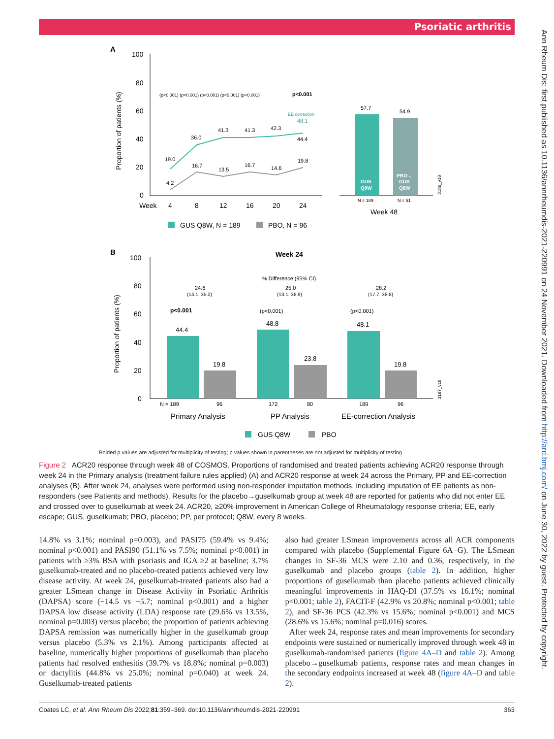Psoriatic arthritis
Ann Rheum Dis: first published as 10.1136/annrheumdis-2021-220991 on 24 November 2021. Downloaded from http://ard.bmj.com/ on June 30, 2022 by guest. Protected by copyright.
A
100
80
60
40
20
0
Week
4
8
12
16
20
24
Proportion of patients (%)
(p<0.001) (p<0.001) (p<0.001) (p<0.001) (p<0.001)
p<0.001
19.0
36.0
41.3
41.3
42.3
44.4
4.2
16.7
13.5
16.7
14.6
19.8
EE correction
48.1
57.7
54.9
GUS
Q8W
PBO→
GUS
Q8W
N = 189
N = 51
Week 48
3186_v18
GUS Q8W, N = 189
PBO, N = 96
B
Week 24
100
80
60
40
20
0
Proportion of patients (%)
% Difference (95% CI)
24.6
(14.1, 35.2)
25.0
(13.1, 36.9)
28.2
(17.7, 38.8)
p<0.001
(p<0.001)
(p<0.001)
44.4
19.8
48.8
23.8
48.1
19.8
N = 189
96
172
80
189
96
Primary Analysis
PP Analysis
EE-correction Analysis
3187_v18
GUS Q8W
PBO
Bolded p values are adjusted for multiplicity of testing; p values shown in parentheses are not adjusted for multiplicity of testing
Figure 2 ACR20 response through week 48 of COSMOS. Proportions of randomised and treated patients achieving ACR20 response through week 24 in the Primary analysis (treatment failure rules applied) (A) and ACR20 response at week 24 across the Primary, PP and EE-correction analyses (B). After week 24, analyses were performed using non-responder imputation methods, including imputation of EE patients as non-responders (see Patients and methods). Results for the placebo→guselkumab group at week 48 are reported for patients who did not enter EE and crossed over to guselkumab at week 24. ACR20, ≥20% improvement in American College of Rheumatology response criteria; EE, early escape; GUS, guselkumab; PBO, placebo; PP, per protocol; Q8W, every 8 weeks.
14.8% vs 3.1%; nominal p=0.003), and PASI75 (59.4% vs 9.4%; nominal p<0.001) and PASI90 (51.1% vs 7.5%; nominal p<0.001) in patients with ≥3% BSA with psoriasis and IGA ≥2 at baseline; 3.7% guselkumab-treated and no placebo-treated patients achieved very low disease activity. At week 24, guselkumab-treated patients also had a greater LSmean change in Disease Activity in Psoriatic Arthritis (DAPSA) score (−14.5 vs −5.7; nominal p<0.001) and a higher DAPSA low disease activity (LDA) response rate (29.6% vs 13.5%, nominal p=0.003) versus placebo; the proportion of patients achieving DAPSA remission was numerically higher in the guselkumab group versus placebo (5.3% vs 2.1%). Among participants affected at baseline, numerically higher proportions of guselkumab than placebo patients had resolved enthesitis (39.7% vs 18.8%; nominal p=0.003) or dactylitis (44.8% vs 25.0%; nominal p=0.040) at week 24. Guselkumab-treated patients
also had greater LSmean improvements across all ACR components compared with placebo (Supplemental Figure 6A−G). The LSmean changes in SF-36 MCS were 2.10 and 0.36, respectively, in the guselkumab and placebo groups (table 2). In addition, higher proportions of guselkumab than placebo patients achieved clinically meaningful improvements in HAQ-DI (37.5% vs 16.1%; nominal p<0.001; table 2), FACIT-F (42.9% vs 20.8%; nominal p<0.001; table 2), and SF-36 PCS (42.3% vs 15.6%; nominal p<0.001) and MCS (28.6% vs 15.6%; nominal p=0.016) scores.
After week 24, response rates and mean improvements for secondary endpoints were sustained or numerically improved through week 48 in guselkumab-randomised patients (figure 4A–D and table 2). Among placebo→guselkumab patients, response rates and mean changes in the secondary endpoints increased at week 48 (figure 4A–D and table 2).
Coates LC, et al. Ann Rheum Dis 2022;81:359–369. doi:10.1136/annrheumdis-2021-220991 363